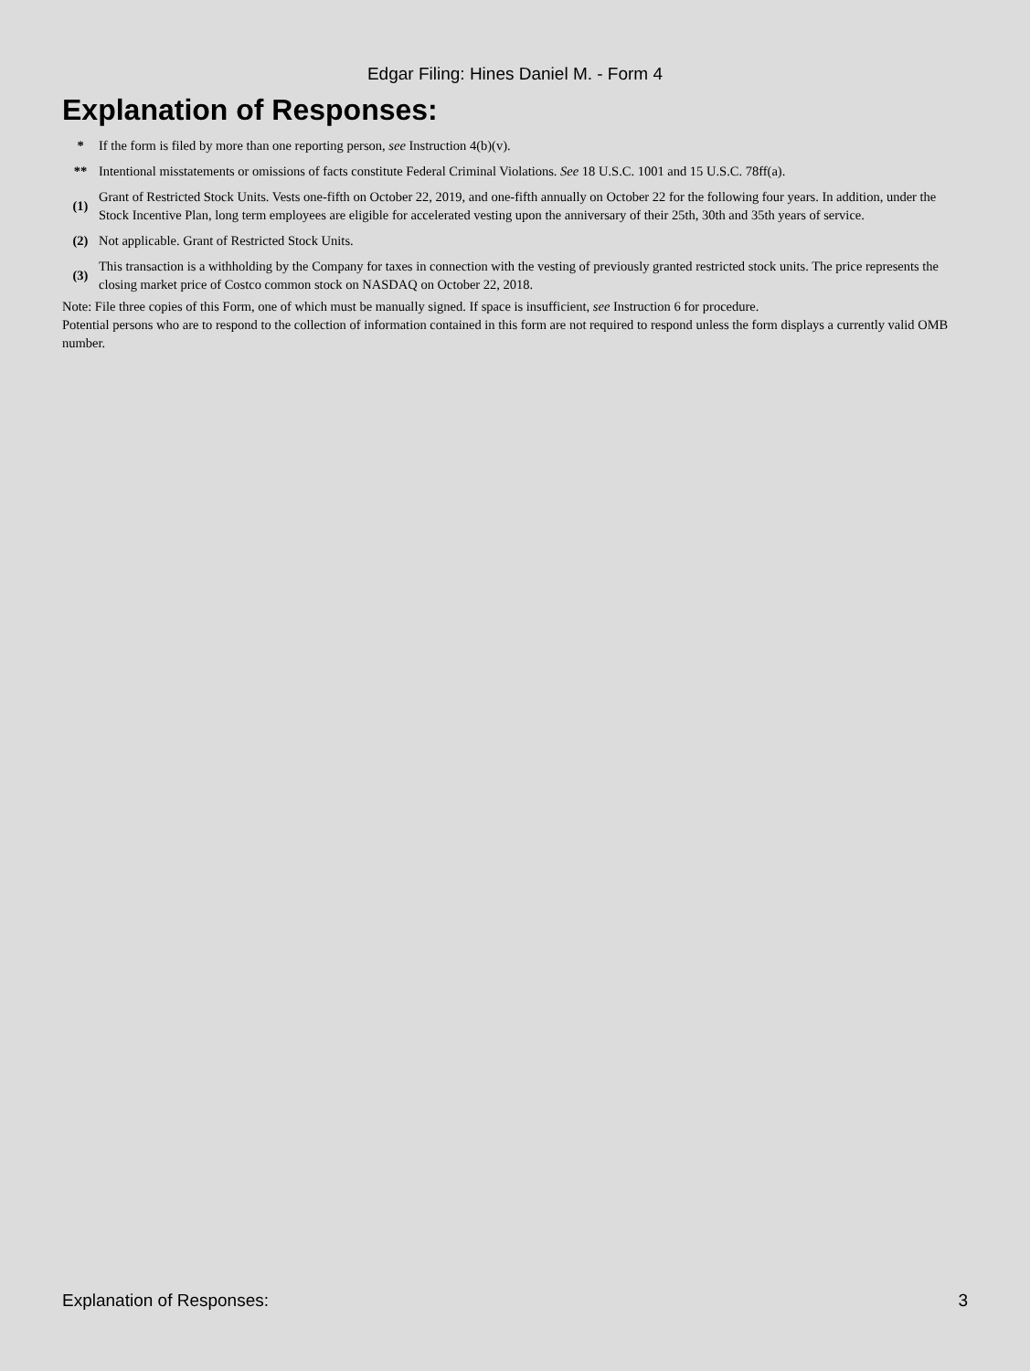Edgar Filing: Hines Daniel M. - Form 4
Explanation of Responses:
| * | If the form is filed by more than one reporting person, see Instruction 4(b)(v). |
| ** | Intentional misstatements or omissions of facts constitute Federal Criminal Violations. See 18 U.S.C. 1001 and 15 U.S.C. 78ff(a). |
| (1) | Grant of Restricted Stock Units. Vests one-fifth on October 22, 2019, and one-fifth annually on October 22 for the following four years. In addition, under the Stock Incentive Plan, long term employees are eligible for accelerated vesting upon the anniversary of their 25th, 30th and 35th years of service. |
| (2) | Not applicable. Grant of Restricted Stock Units. |
| (3) | This transaction is a withholding by the Company for taxes in connection with the vesting of previously granted restricted stock units. The price represents the closing market price of Costco common stock on NASDAQ on October 22, 2018. |
Note: File three copies of this Form, one of which must be manually signed. If space is insufficient, see Instruction 6 for procedure.
Potential persons who are to respond to the collection of information contained in this form are not required to respond unless the form displays a currently valid OMB number.
Explanation of Responses: 3